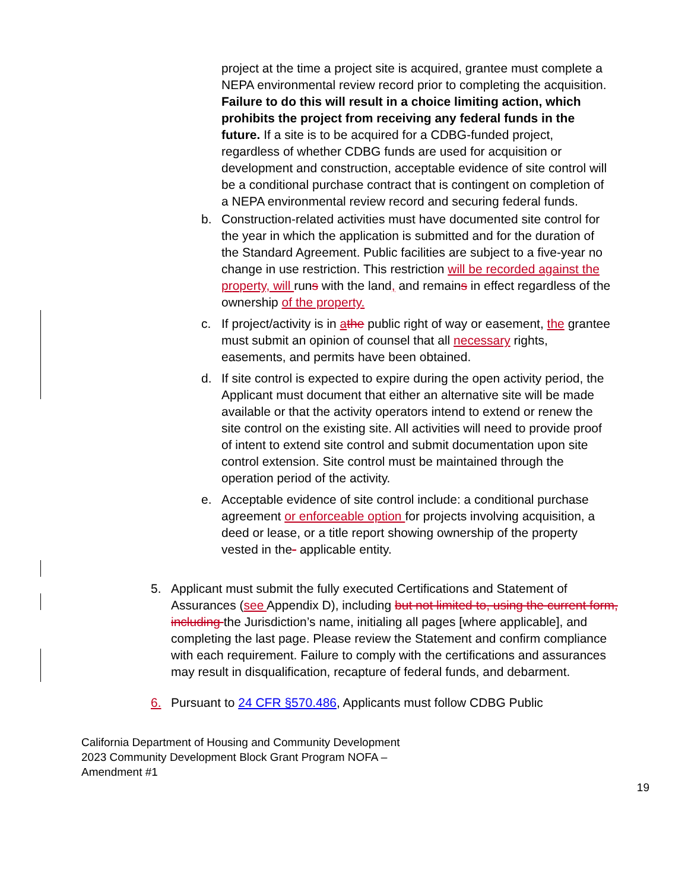project at the time a project site is acquired, grantee must complete a NEPA environmental review record prior to completing the acquisition. Failure to do this will result in a choice limiting action, which prohibits the project from receiving any federal funds in the future. If a site is to be acquired for a CDBG-funded project, regardless of whether CDBG funds are used for acquisition or development and construction, acceptable evidence of site control will be a conditional purchase contract that is contingent on completion of a NEPA environmental review record and securing federal funds.
b. Construction-related activities must have documented site control for the year in which the application is submitted and for the duration of the Standard Agreement. Public facilities are subject to a five-year no change in use restriction. This restriction will be recorded against the property, will runs with the land, and remains in effect regardless of the ownership of the property.
c. If project/activity is in athe public right of way or easement, the grantee must submit an opinion of counsel that all necessary rights, easements, and permits have been obtained.
d. If site control is expected to expire during the open activity period, the Applicant must document that either an alternative site will be made available or that the activity operators intend to extend or renew the site control on the existing site. All activities will need to provide proof of intent to extend site control and submit documentation upon site control extension. Site control must be maintained through the operation period of the activity.
e. Acceptable evidence of site control include: a conditional purchase agreement or enforceable option for projects involving acquisition, a deed or lease, or a title report showing ownership of the property vested in the- applicable entity.
5. Applicant must submit the fully executed Certifications and Statement of Assurances (see Appendix D), including but not limited to, using the current form, including the Jurisdiction’s name, initialing all pages [where applicable], and completing the last page. Please review the Statement and confirm compliance with each requirement. Failure to comply with the certifications and assurances may result in disqualification, recapture of federal funds, and debarment.
6. Pursuant to 24 CFR §570.486, Applicants must follow CDBG Public
California Department of Housing and Community Development
2023 Community Development Block Grant Program NOFA –
Amendment #1
19